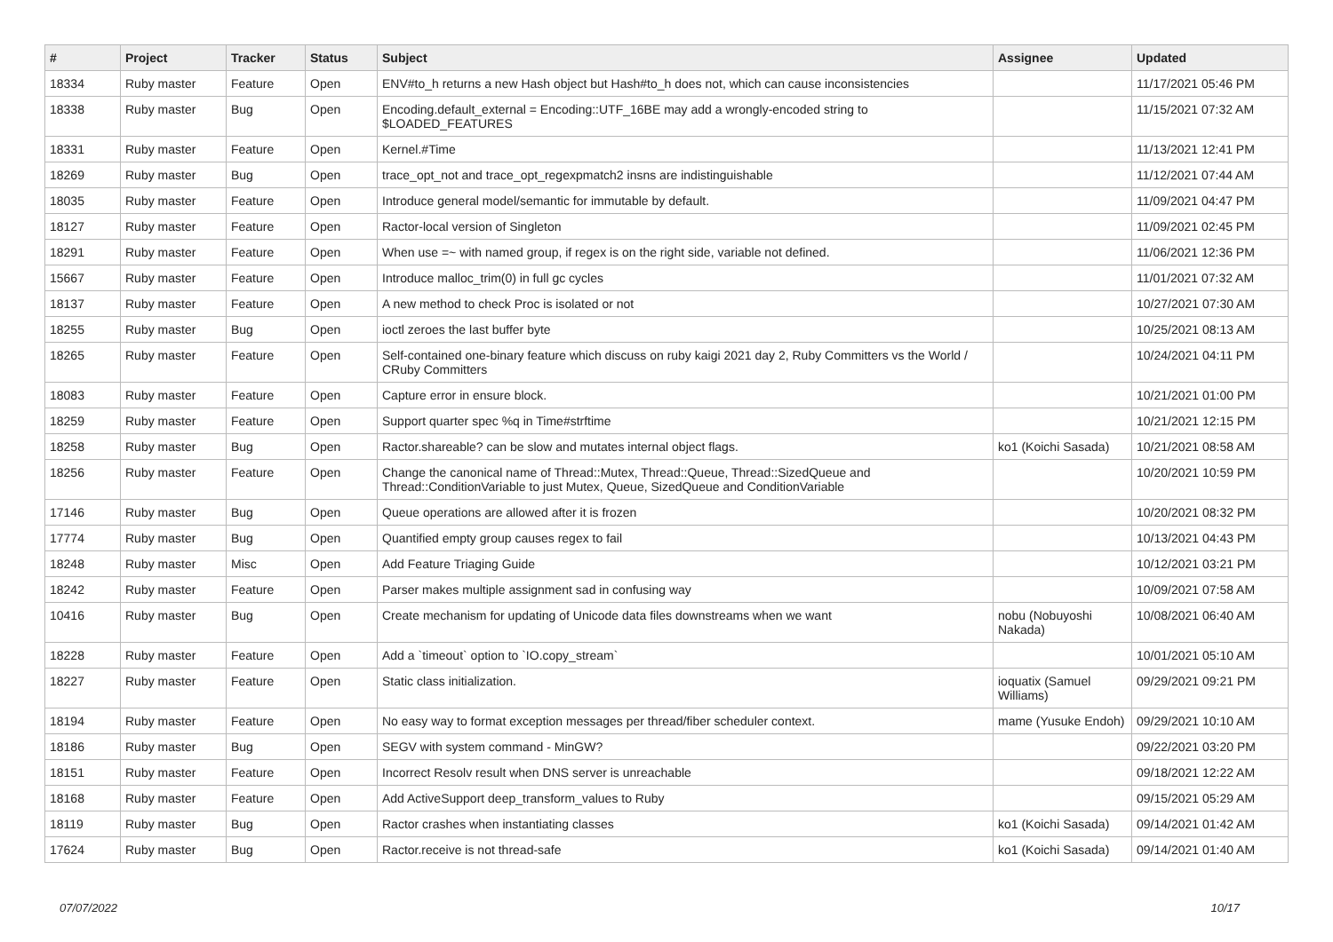| # | Project | Tracker | Status | Subject | Assignee | Updated |
| --- | --- | --- | --- | --- | --- | --- |
| 18334 | Ruby master | Feature | Open | ENV#to_h returns a new Hash object but Hash#to_h does not, which can cause inconsistencies | | 11/17/2021 05:46 PM |
| 18338 | Ruby master | Bug | Open | Encoding.default_external = Encoding::UTF_16BE may add a wrongly-encoded string to $LOADED_FEATURES | | 11/15/2021 07:32 AM |
| 18331 | Ruby master | Feature | Open | Kernel.#Time | | 11/13/2021 12:41 PM |
| 18269 | Ruby master | Bug | Open | trace_opt_not and trace_opt_regexpmatch2 insns are indistinguishable | | 11/12/2021 07:44 AM |
| 18035 | Ruby master | Feature | Open | Introduce general model/semantic for immutable by default. | | 11/09/2021 04:47 PM |
| 18127 | Ruby master | Feature | Open | Ractor-local version of Singleton | | 11/09/2021 02:45 PM |
| 18291 | Ruby master | Feature | Open | When use =~ with named group, if regex is on the right side, variable not defined. | | 11/06/2021 12:36 PM |
| 15667 | Ruby master | Feature | Open | Introduce malloc_trim(0) in full gc cycles | | 11/01/2021 07:32 AM |
| 18137 | Ruby master | Feature | Open | A new method to check Proc is isolated or not | | 10/27/2021 07:30 AM |
| 18255 | Ruby master | Bug | Open | ioctl zeroes the last buffer byte | | 10/25/2021 08:13 AM |
| 18265 | Ruby master | Feature | Open | Self-contained one-binary feature which discuss on ruby kaigi 2021 day 2, Ruby Committers vs the World / CRuby Committers | | 10/24/2021 04:11 PM |
| 18083 | Ruby master | Feature | Open | Capture error in ensure block. | | 10/21/2021 01:00 PM |
| 18259 | Ruby master | Feature | Open | Support quarter spec %q in Time#strftime | | 10/21/2021 12:15 PM |
| 18258 | Ruby master | Bug | Open | Ractor.shareable? can be slow and mutates internal object flags. | ko1 (Koichi Sasada) | 10/21/2021 08:58 AM |
| 18256 | Ruby master | Feature | Open | Change the canonical name of Thread::Mutex, Thread::Queue, Thread::SizedQueue and Thread::ConditionVariable to just Mutex, Queue, SizedQueue and ConditionVariable | | 10/20/2021 10:59 PM |
| 17146 | Ruby master | Bug | Open | Queue operations are allowed after it is frozen | | 10/20/2021 08:32 PM |
| 17774 | Ruby master | Bug | Open | Quantified empty group causes regex to fail | | 10/13/2021 04:43 PM |
| 18248 | Ruby master | Misc | Open | Add Feature Triaging Guide | | 10/12/2021 03:21 PM |
| 18242 | Ruby master | Feature | Open | Parser makes multiple assignment sad in confusing way | | 10/09/2021 07:58 AM |
| 10416 | Ruby master | Bug | Open | Create mechanism for updating of Unicode data files downstreams when we want | nobu (Nobuyoshi Nakada) | 10/08/2021 06:40 AM |
| 18228 | Ruby master | Feature | Open | Add a `timeout` option to `IO.copy_stream` | | 10/01/2021 05:10 AM |
| 18227 | Ruby master | Feature | Open | Static class initialization. | ioquatix (Samuel Williams) | 09/29/2021 09:21 PM |
| 18194 | Ruby master | Feature | Open | No easy way to format exception messages per thread/fiber scheduler context. | mame (Yusuke Endoh) | 09/29/2021 10:10 AM |
| 18186 | Ruby master | Bug | Open | SEGV with system command - MinGW? | | 09/22/2021 03:20 PM |
| 18151 | Ruby master | Feature | Open | Incorrect Resolv result when DNS server is unreachable | | 09/18/2021 12:22 AM |
| 18168 | Ruby master | Feature | Open | Add ActiveSupport deep_transform_values to Ruby | | 09/15/2021 05:29 AM |
| 18119 | Ruby master | Bug | Open | Ractor crashes when instantiating classes | ko1 (Koichi Sasada) | 09/14/2021 01:42 AM |
| 17624 | Ruby master | Bug | Open | Ractor.receive is not thread-safe | ko1 (Koichi Sasada) | 09/14/2021 01:40 AM |
07/07/2022 10/17